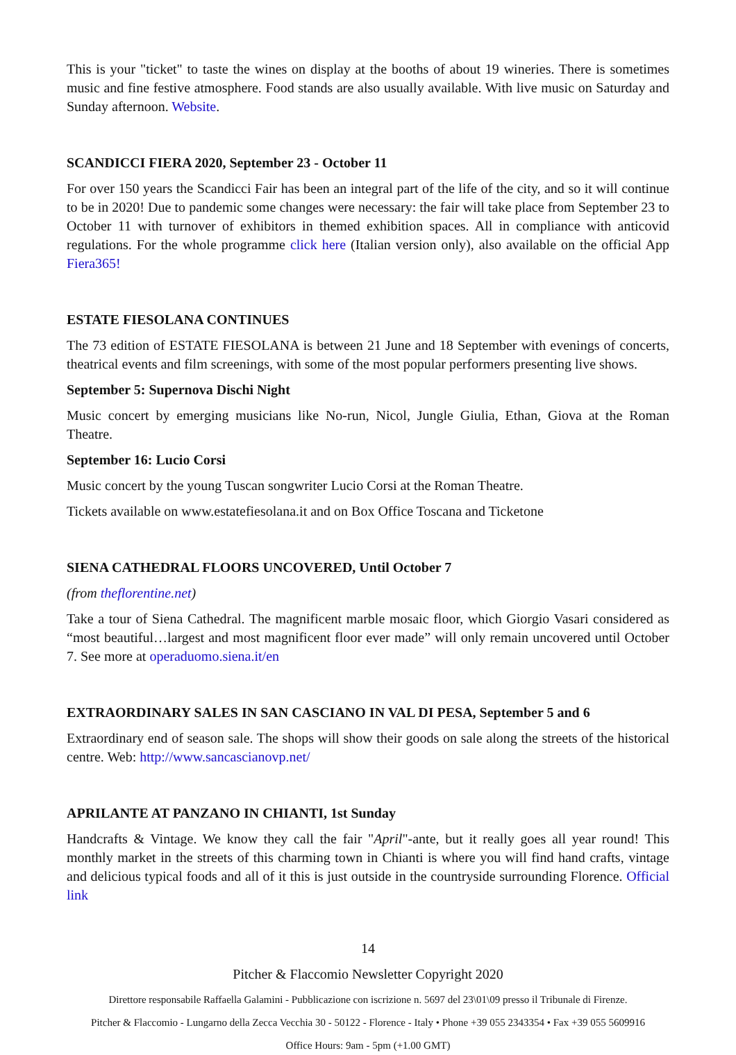This is your "ticket" to taste the wines on display at the booths of about 19 wineries. There is sometimes music and fine festive atmosphere. Food stands are also usually available. With live music on Saturday and Sunday afternoon. Website.
SCANDICCI FIERA 2020, September 23 - October 11
For over 150 years the Scandicci Fair has been an integral part of the life of the city, and so it will continue to be in 2020! Due to pandemic some changes were necessary: the fair will take place from September 23 to October 11 with turnover of exhibitors in themed exhibition spaces. All in compliance with anticovid regulations. For the whole programme click here (Italian version only), also available on the official App Fiera365!
ESTATE FIESOLANA CONTINUES
The 73 edition of ESTATE FIESOLANA is between 21 June and 18 September with evenings of concerts, theatrical events and film screenings, with some of the most popular performers presenting live shows.
September 5: Supernova Dischi Night
Music concert by emerging musicians like No-run, Nicol, Jungle Giulia, Ethan, Giova at the Roman Theatre.
September 16: Lucio Corsi
Music concert by the young Tuscan songwriter Lucio Corsi at the Roman Theatre.
Tickets available on www.estatefiesolana.it and on Box Office Toscana and Ticketone
SIENA CATHEDRAL FLOORS UNCOVERED, Until October 7
(from theflorentine.net)
Take a tour of Siena Cathedral. The magnificent marble mosaic floor, which Giorgio Vasari considered as “most beautiful…largest and most magnificent floor ever made” will only remain uncovered until October 7. See more at operaduomo.siena.it/en
EXTRAORDINARY SALES IN SAN CASCIANO IN VAL DI PESA, September 5 and 6
Extraordinary end of season sale. The shops will show their goods on sale along the streets of the historical centre. Web: http://www.sancascianovp.net/
APRILANTE AT PANZANO IN CHIANTI, 1st Sunday
Handcrafts & Vintage. We know they call the fair "April"-ante, but it really goes all year round! This monthly market in the streets of this charming town in Chianti is where you will find hand crafts, vintage and delicious typical foods and all of it this is just outside in the countryside surrounding Florence. Official link
14
Pitcher & Flaccomio Newsletter Copyright 2020
Direttore responsabile Raffaella Galamini - Pubblicazione con iscrizione n. 5697 del 23\01\09 presso il Tribunale di Firenze.
Pitcher & Flaccomio - Lungarno della Zecca Vecchia 30 - 50122 - Florence - Italy • Phone +39 055 2343354 • Fax +39 055 5609916
Office Hours: 9am - 5pm (+1.00 GMT)